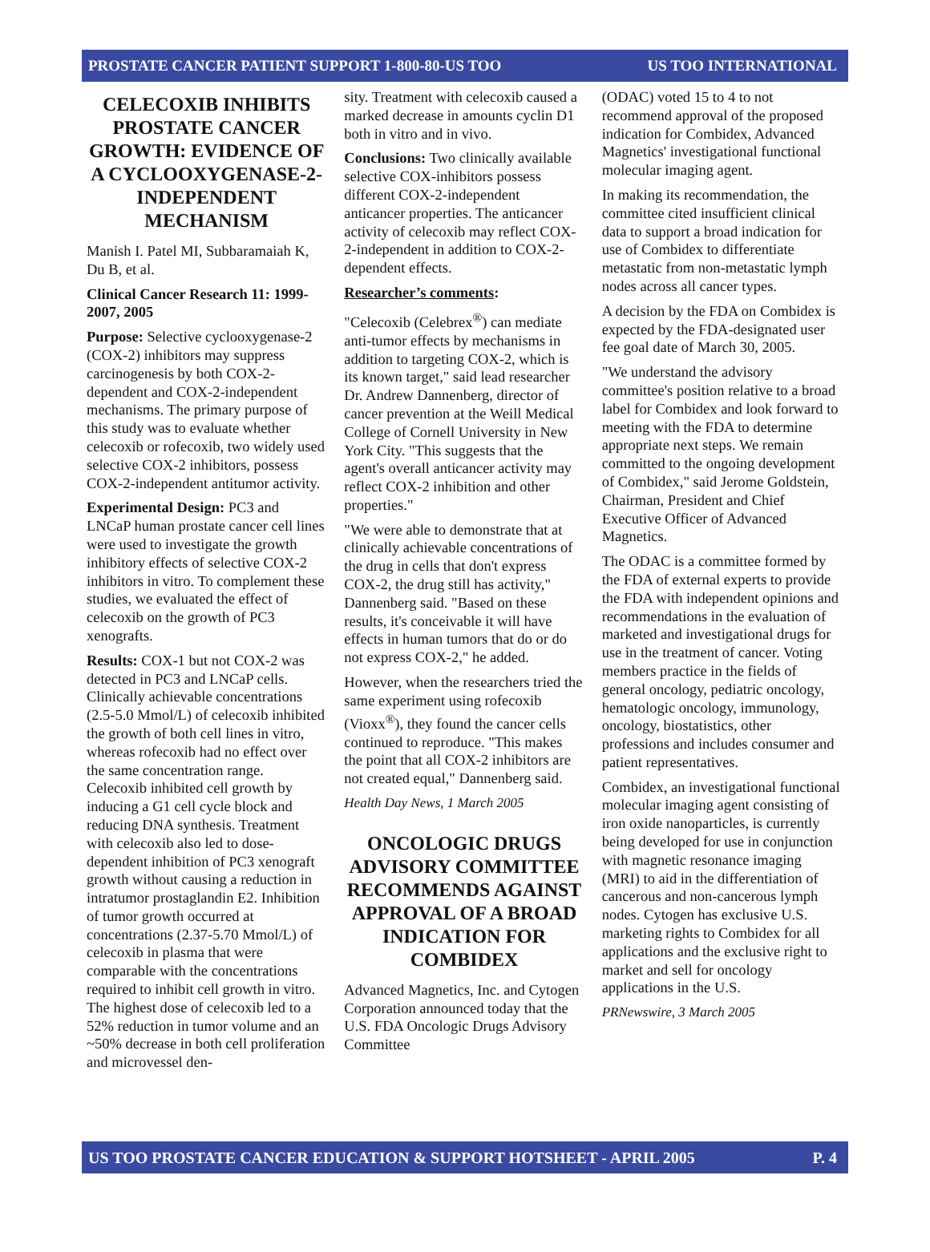PROSTATE CANCER PATIENT SUPPORT 1-800-80-US TOO US TOO INTERNATIONAL
CELECOXIB INHIBITS PROSTATE CANCER GROWTH: EVIDENCE OF A CYCLOOXYGENASE-2-INDEPENDENT MECHANISM
Manish I. Patel MI, Subbaramaiah K, Du B, et al.
Clinical Cancer Research 11: 1999-2007, 2005
Purpose: Selective cyclooxygenase-2 (COX-2) inhibitors may suppress carcinogenesis by both COX-2-dependent and COX-2-independent mechanisms. The primary purpose of this study was to evaluate whether celecoxib or rofecoxib, two widely used selective COX-2 inhibitors, possess COX-2-independent antitumor activity.
Experimental Design: PC3 and LNCaP human prostate cancer cell lines were used to investigate the growth inhibitory effects of selective COX-2 inhibitors in vitro. To complement these studies, we evaluated the effect of celecoxib on the growth of PC3 xenografts.
Results: COX-1 but not COX-2 was detected in PC3 and LNCaP cells. Clinically achievable concentrations (2.5-5.0 Mmol/L) of celecoxib inhibited the growth of both cell lines in vitro, whereas rofecoxib had no effect over the same concentration range. Celecoxib inhibited cell growth by inducing a G1 cell cycle block and reducing DNA synthesis. Treatment with celecoxib also led to dose-dependent inhibition of PC3 xenograft growth without causing a reduction in intratumor prostaglandin E2. Inhibition of tumor growth occurred at concentrations (2.37-5.70 Mmol/L) of celecoxib in plasma that were comparable with the concentrations required to inhibit cell growth in vitro. The highest dose of celecoxib led to a 52% reduction in tumor volume and an ~50% decrease in both cell proliferation and microvessel den-
sity. Treatment with celecoxib caused a marked decrease in amounts cyclin D1 both in vitro and in vivo.
Conclusions: Two clinically available selective COX-inhibitors possess different COX-2-independent anticancer properties. The anticancer activity of celecoxib may reflect COX-2-independent in addition to COX-2-dependent effects.
Researcher’s comments:
"Celecoxib (Celebrex<sup>®</sup>) can mediate anti-tumor effects by mechanisms in addition to targeting COX-2, which is its known target," said lead researcher Dr. Andrew Dannenberg, director of cancer prevention at the Weill Medical College of Cornell University in New York City. "This suggests that the agent's overall anticancer activity may reflect COX-2 inhibition and other properties."
"We were able to demonstrate that at clinically achievable concentrations of the drug in cells that don't express COX-2, the drug still has activity," Dannenberg said. "Based on these results, it's conceivable it will have effects in human tumors that do or do not express COX-2," he added.
However, when the researchers tried the same experiment using rofecoxib (Vioxx<sup>®</sup>), they found the cancer cells continued to reproduce. "This makes the point that all COX-2 inhibitors are not created equal," Dannenberg said.
Health Day News, 1 March 2005
ONCOLOGIC DRUGS ADVISORY COMMITTEE RECOMMENDS AGAINST APPROVAL OF A BROAD INDICATION FOR COMBIDEX
Advanced Magnetics, Inc. and Cytogen Corporation announced today that the U.S. FDA Oncologic Drugs Advisory Committee
(ODAC) voted 15 to 4 to not recommend approval of the proposed indication for Combidex, Advanced Magnetics' investigational functional molecular imaging agent.
In making its recommendation, the committee cited insufficient clinical data to support a broad indication for use of Combidex to differentiate metastatic from non-metastatic lymph nodes across all cancer types.
A decision by the FDA on Combidex is expected by the FDA-designated user fee goal date of March 30, 2005.
"We understand the advisory committee's position relative to a broad label for Combidex and look forward to meeting with the FDA to determine appropriate next steps. We remain committed to the ongoing development of Combidex," said Jerome Goldstein, Chairman, President and Chief Executive Officer of Advanced Magnetics.
The ODAC is a committee formed by the FDA of external experts to provide the FDA with independent opinions and recommendations in the evaluation of marketed and investigational drugs for use in the treatment of cancer. Voting members practice in the fields of general oncology, pediatric oncology, hematologic oncology, immunology, oncology, biostatistics, other professions and includes consumer and patient representatives.
Combidex, an investigational functional molecular imaging agent consisting of iron oxide nanoparticles, is currently being developed for use in conjunction with magnetic resonance imaging (MRI) to aid in the differentiation of cancerous and non-cancerous lymph nodes. Cytogen has exclusive U.S. marketing rights to Combidex for all applications and the exclusive right to market and sell for oncology applications in the U.S.
PRNewswire, 3 March 2005
US TOO PROSTATE CANCER EDUCATION & SUPPORT HOTSHEET - APRIL 2005 P. 4